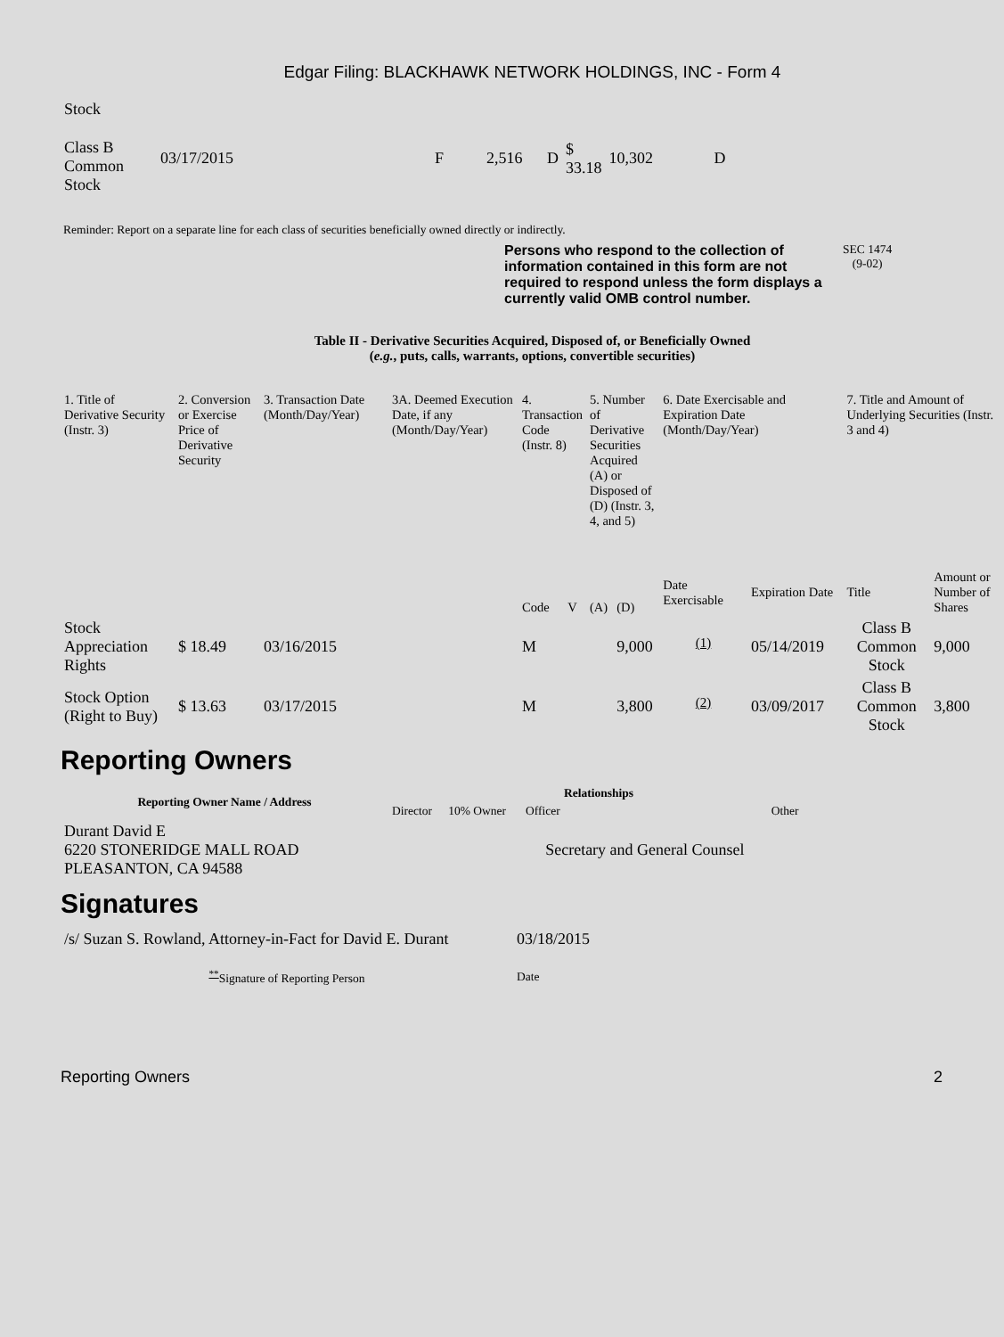Edgar Filing: BLACKHAWK NETWORK HOLDINGS, INC - Form 4
| Stock | | | | | | | |
| Class B Common Stock | 03/17/2015 | F | 2,516 | D | $ 33.18 | 10,302 | D |
Reminder: Report on a separate line for each class of securities beneficially owned directly or indirectly.
Persons who respond to the collection of information contained in this form are not required to respond unless the form displays a currently valid OMB control number.
SEC 1474
(9-02)
Table II - Derivative Securities Acquired, Disposed of, or Beneficially Owned
(e.g., puts, calls, warrants, options, convertible securities)
| 1. Title of Derivative Security (Instr. 3) | 2. Conversion or Exercise Price of Derivative Security | 3. Transaction Date (Month/Day/Year) | 3A. Deemed Execution Date, if any (Month/Day/Year) | 4. Transaction Code (Instr. 8) | | 5. Number of Derivative Securities Acquired (A) or Disposed of (D) (Instr. 3, 4, and 5) | | 6. Date Exercisable and Expiration Date (Month/Day/Year) | | 7. Title and Amount of Underlying Securities (Instr. 3 and 4) | |
| --- | --- | --- | --- | --- | --- | --- | --- | --- | --- | --- | --- |
| | | | | Code | V | (A) | (D) | Date Exercisable | Expiration Date | Title | Amount or Number of Shares |
| Stock Appreciation Rights | $ 18.49 | 03/16/2015 | | M | | | 9,000 | <sup>(1)</sup> | 05/14/2019 | Class B Common Stock | 9,000 |
| Stock Option (Right to Buy) | $ 13.63 | 03/17/2015 | | M | | | 3,800 | <sup>(2)</sup> | 03/09/2017 | Class B Common Stock | 3,800 |
Reporting Owners
| Reporting Owner Name / Address | Relationships | | | |
| --- | --- | --- | --- | --- |
| | Director | 10% Owner | Officer | Other |
| Durant David E 6220 STONERIDGE MALL ROAD PLEASANTON, CA 94588 | | | Secretary and General Counsel | |
Signatures
| /s/ Suzan S. Rowland, Attorney-in-Fact for David E. Durant | 03/18/2015 |
| <sup>**</sup> Signature of Reporting Person | Date |
Reporting Owners 2